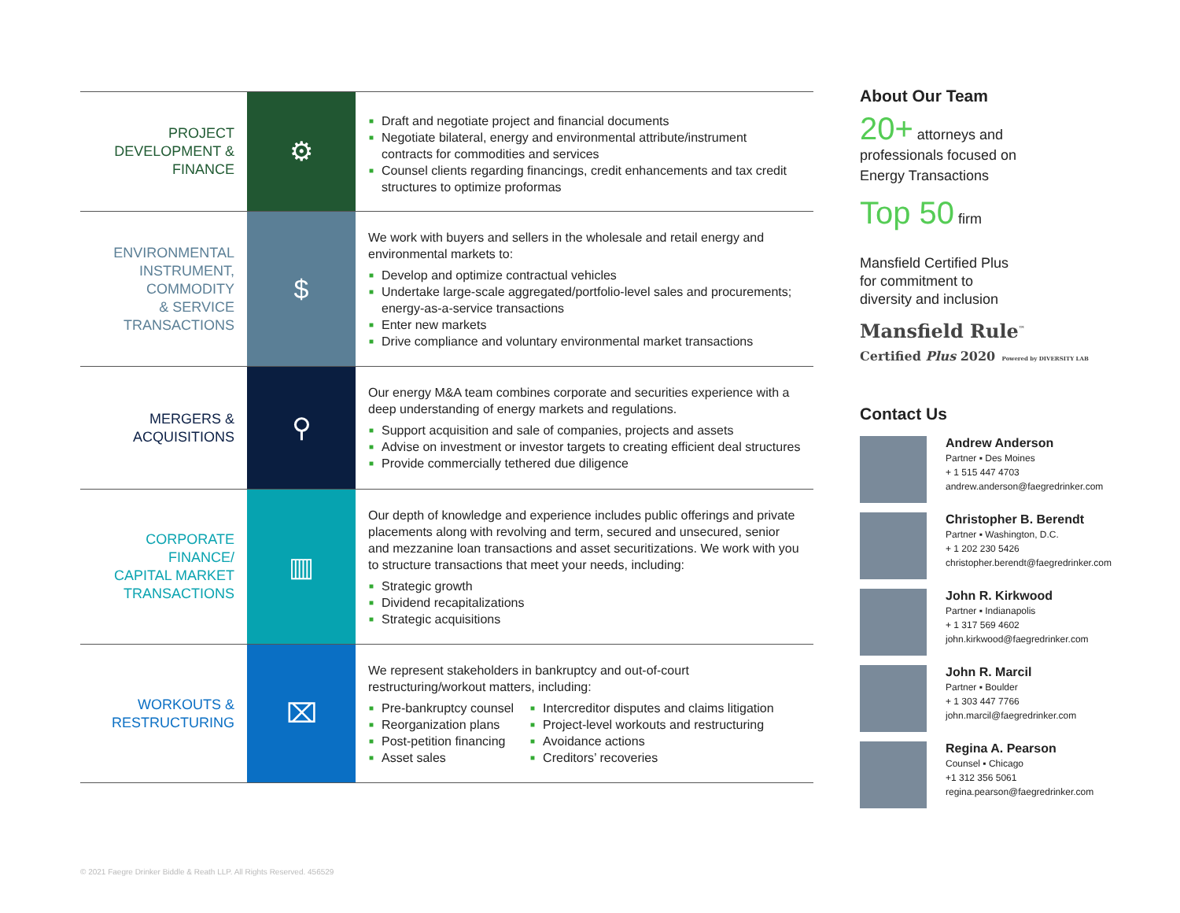| PROJECT DEVELOPMENT & FINANCE | ⚙ | ■ Draft and negotiate project and financial documents ■ Negotiate bilateral, energy and environmental attribute/instrument contracts for commodities and services ■ Counsel clients regarding financings, credit enhancements and tax credit structures to optimize proformas |
| ENVIRONMENTAL INSTRUMENT, COMMODITY & SERVICE TRANSACTIONS | $ | We work with buyers and sellers in the wholesale and retail energy and environmental markets to: ■ Develop and optimize contractual vehicles ■ Undertake large-scale aggregated/portfolio-level sales and procurements; energy-as-a-service transactions ■ Enter new markets ■ Drive compliance and voluntary environmental market transactions |
| MERGERS & ACQUISITIONS | ⚲ | Our energy M&A team combines corporate and securities experience with a deep understanding of energy markets and regulations. ■ Support acquisition and sale of companies, projects and assets ■ Advise on investment or investor targets to creating efficient deal structures ■ Provide commercially tethered due diligence |
| CORPORATE FINANCE/ CAPITAL MARKET TRANSACTIONS | ▥ | Our depth of knowledge and experience includes public offerings and private placements along with revolving and term, secured and unsecured, senior and mezzanine loan transactions and asset securitizations. We work with you to structure transactions that meet your needs, including: ■ Strategic growth ■ Dividend recapitalizations ■ Strategic acquisitions |
| WORKOUTS & RESTRUCTURING | ⌧ | We represent stakeholders in bankruptcy and out-of-court restructuring/workout matters, including: ■ Pre-bankruptcy counsel ■ Reorganization plans ■ Post-petition financing ■ Asset sales ■ Intercreditor disputes and claims litigation ■ Project-level workouts and restructuring ■ Avoidance actions ■ Creditors’ recoveries |
About Our Team
20+ attorneys and
professionals focused on
Energy Transactions
Top 50 firm
Mansfield Certified Plus
for commitment to
diversity and inclusion
Mansfield Rule<sup>™</sup>
Certified Plus 2020 Powered by DIVERSITY LAB
Contact Us
Andrew Anderson
Partner ▪ Des Moines
+ 1 515 447 4703
andrew.anderson@faegredrinker.com
Christopher B. Berendt
Partner ▪ Washington, D.C.
+ 1 202 230 5426
christopher.berendt@faegredrinker.com
John R. Kirkwood
Partner ▪ Indianapolis
+ 1 317 569 4602
john.kirkwood@faegredrinker.com
John R. Marcil
Partner ▪ Boulder
+ 1 303 447 7766
john.marcil@faegredrinker.com
Regina A. Pearson
Counsel ▪ Chicago
+1 312 356 5061
regina.pearson@faegredrinker.com
© 2021 Faegre Drinker Biddle & Reath LLP. All Rights Reserved. 456529